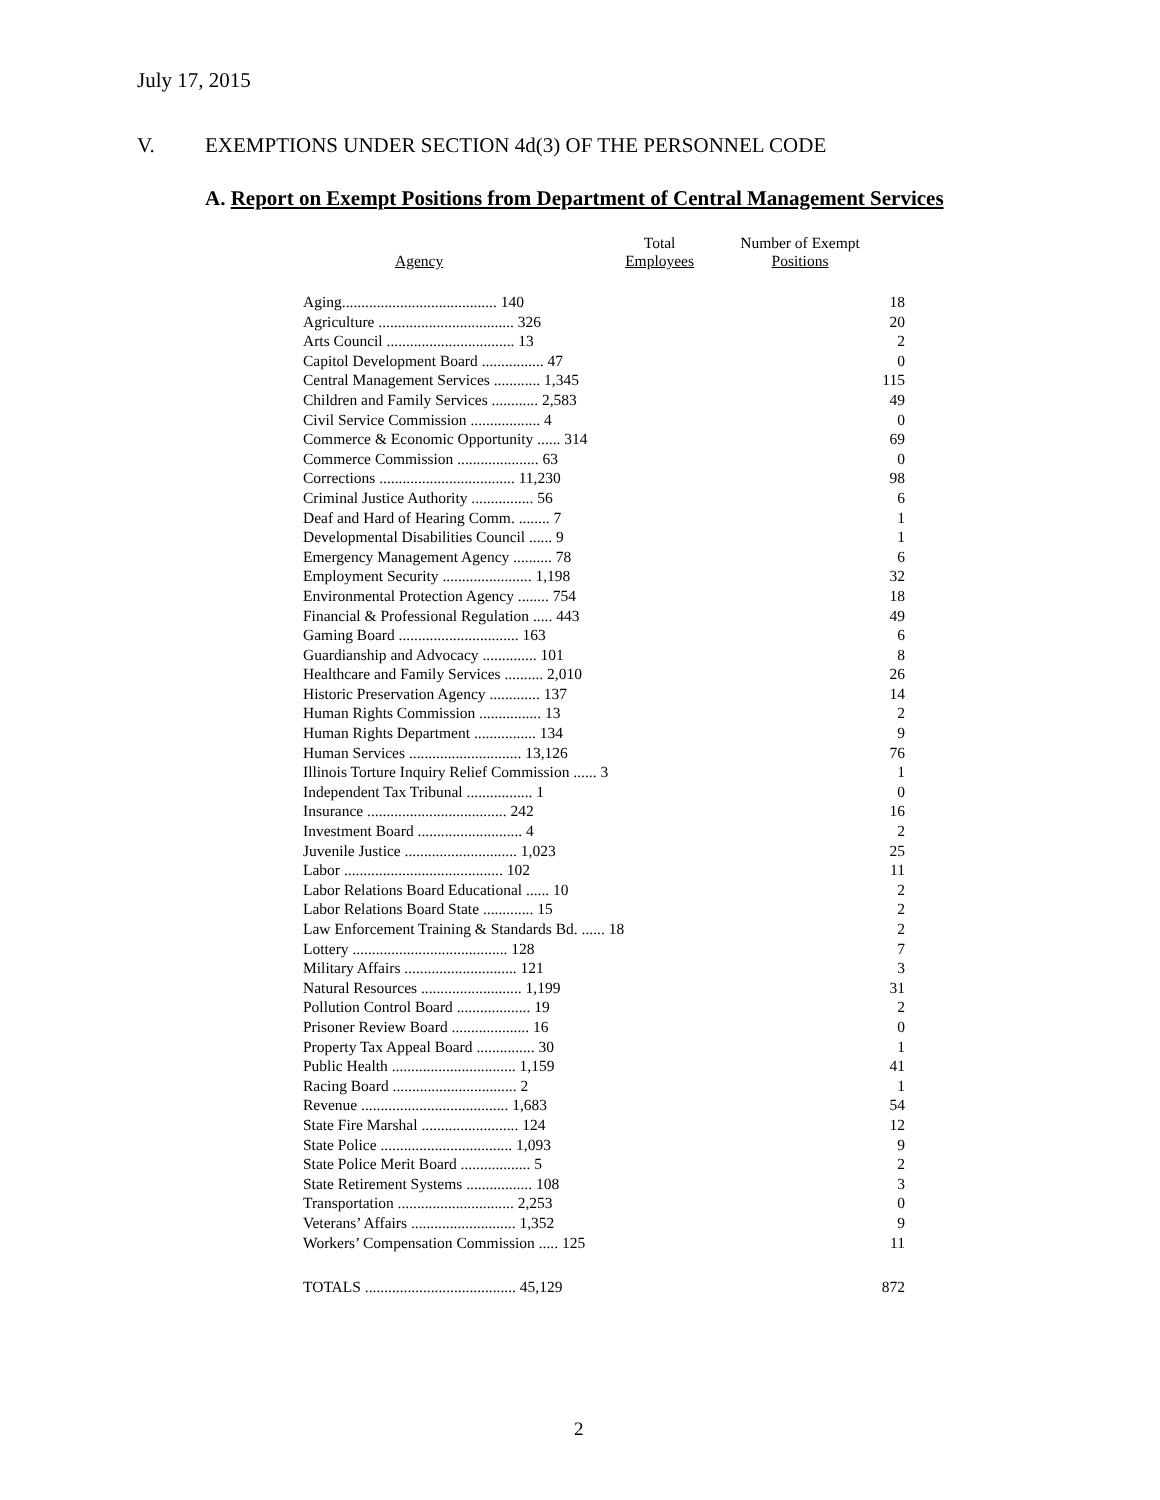July 17, 2015
V. EXEMPTIONS UNDER SECTION 4d(3) OF THE PERSONNEL CODE
A. Report on Exempt Positions from Department of Central Management Services
| Agency | Total Employees | Number of Exempt Positions |
| --- | --- | --- |
| Aging........................................ 140 | | 18 |
| Agriculture ................................... 326 | | 20 |
| Arts Council ................................. 13 | | 2 |
| Capitol Development Board ................ 47 | | 0 |
| Central Management Services ............ 1,345 | | 115 |
| Children and Family Services ............ 2,583 | | 49 |
| Civil Service Commission .................. 4 | | 0 |
| Commerce & Economic Opportunity ...... 314 | | 69 |
| Commerce Commission ..................... 63 | | 0 |
| Corrections ................................... 11,230 | | 98 |
| Criminal Justice Authority ................ 56 | | 6 |
| Deaf and Hard of Hearing Comm. ........ 7 | | 1 |
| Developmental Disabilities Council ...... 9 | | 1 |
| Emergency Management Agency .......... 78 | | 6 |
| Employment Security ....................... 1,198 | | 32 |
| Environmental Protection Agency ........ 754 | | 18 |
| Financial & Professional Regulation ..... 443 | | 49 |
| Gaming Board ............................... 163 | | 6 |
| Guardianship and Advocacy .............. 101 | | 8 |
| Healthcare and Family Services .......... 2,010 | | 26 |
| Historic Preservation Agency ............. 137 | | 14 |
| Human Rights Commission ................ 13 | | 2 |
| Human Rights Department ................ 134 | | 9 |
| Human Services ............................. 13,126 | | 76 |
| Illinois Torture Inquiry Relief Commission ...... 3 | | 1 |
| Independent Tax Tribunal ................. 1 | | 0 |
| Insurance .................................... 242 | | 16 |
| Investment Board ........................... 4 | | 2 |
| Juvenile Justice ............................. 1,023 | | 25 |
| Labor ......................................... 102 | | 11 |
| Labor Relations Board Educational ...... 10 | | 2 |
| Labor Relations Board State ............. 15 | | 2 |
| Law Enforcement Training & Standards Bd. ...... 18 | | 2 |
| Lottery ........................................ 128 | | 7 |
| Military Affairs ............................. 121 | | 3 |
| Natural Resources .......................... 1,199 | | 31 |
| Pollution Control Board ................... 19 | | 2 |
| Prisoner Review Board .................... 16 | | 0 |
| Property Tax Appeal Board ............... 30 | | 1 |
| Public Health ................................ 1,159 | | 41 |
| Racing Board ................................ 2 | | 1 |
| Revenue ...................................... 1,683 | | 54 |
| State Fire Marshal ......................... 124 | | 12 |
| State Police .................................. 1,093 | | 9 |
| State Police Merit Board .................. 5 | | 2 |
| State Retirement Systems ................. 108 | | 3 |
| Transportation .............................. 2,253 | | 0 |
| Veterans’ Affairs ........................... 1,352 | | 9 |
| Workers’ Compensation Commission ..... 125 | | 11 |
| TOTALS ....................................... 45,129 | | 872 |
2